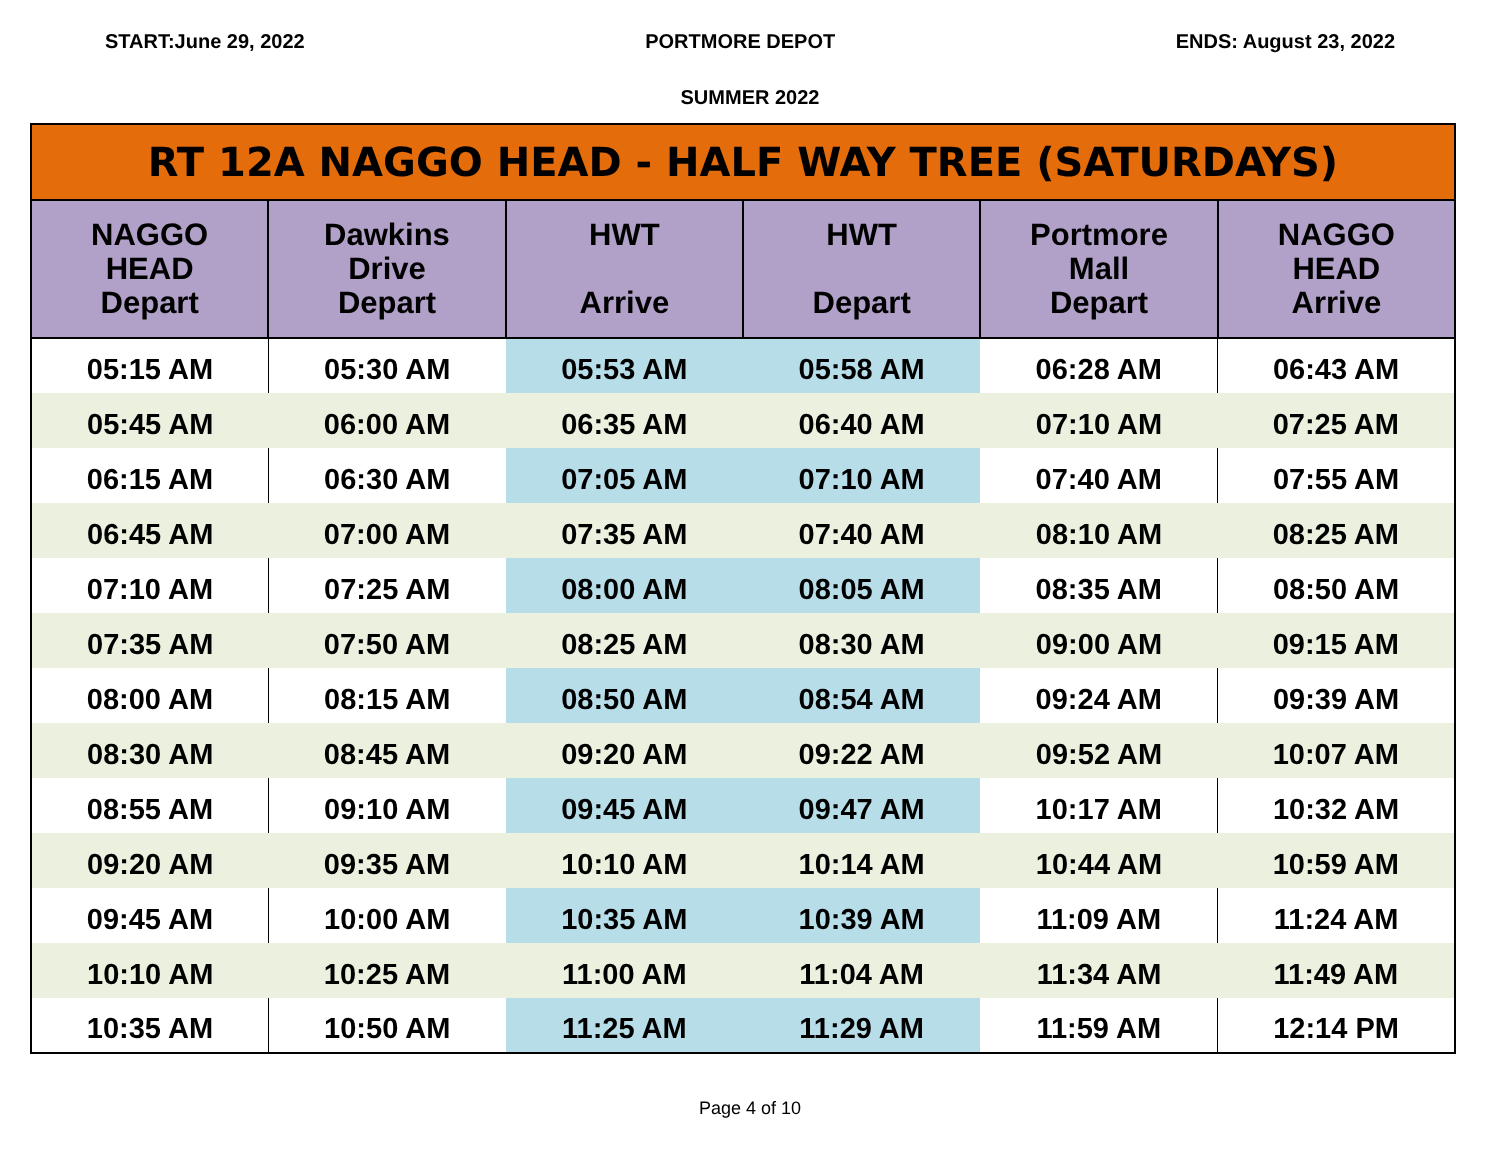START:June 29, 2022 PORTMORE DEPOT ENDS: August 23, 2022
SUMMER 2022
| RT 12A NAGGO HEAD - HALF WAY TREE (SATURDAYS) | | | | | |
| --- | --- | --- | --- | --- | --- |
| NAGGO HEAD Depart | Dawkins Drive Depart | HWT Arrive | HWT Depart | Portmore Mall Depart | NAGGO HEAD Arrive |
| 05:15 AM | 05:30 AM | 05:53 AM | 05:58 AM | 06:28 AM | 06:43 AM |
| 05:45 AM | 06:00 AM | 06:35 AM | 06:40 AM | 07:10 AM | 07:25 AM |
| 06:15 AM | 06:30 AM | 07:05 AM | 07:10 AM | 07:40 AM | 07:55 AM |
| 06:45 AM | 07:00 AM | 07:35 AM | 07:40 AM | 08:10 AM | 08:25 AM |
| 07:10 AM | 07:25 AM | 08:00 AM | 08:05 AM | 08:35 AM | 08:50 AM |
| 07:35 AM | 07:50 AM | 08:25 AM | 08:30 AM | 09:00 AM | 09:15 AM |
| 08:00 AM | 08:15 AM | 08:50 AM | 08:54 AM | 09:24 AM | 09:39 AM |
| 08:30 AM | 08:45 AM | 09:20 AM | 09:22 AM | 09:52 AM | 10:07 AM |
| 08:55 AM | 09:10 AM | 09:45 AM | 09:47 AM | 10:17 AM | 10:32 AM |
| 09:20 AM | 09:35 AM | 10:10 AM | 10:14 AM | 10:44 AM | 10:59 AM |
| 09:45 AM | 10:00 AM | 10:35 AM | 10:39 AM | 11:09 AM | 11:24 AM |
| 10:10 AM | 10:25 AM | 11:00 AM | 11:04 AM | 11:34 AM | 11:49 AM |
| 10:35 AM | 10:50 AM | 11:25 AM | 11:29 AM | 11:59 AM | 12:14 PM |
Page 4 of 10